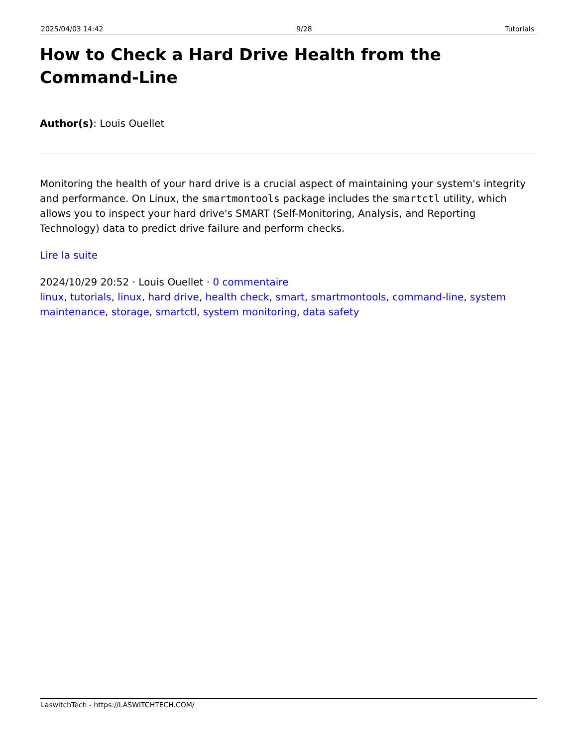2025/04/03 14:42 9/28 Tutorials
How to Check a Hard Drive Health from the Command-Line
Author(s): Louis Ouellet
Monitoring the health of your hard drive is a crucial aspect of maintaining your system's integrity and performance. On Linux, the smartmontools package includes the smartctl utility, which allows you to inspect your hard drive's SMART (Self-Monitoring, Analysis, and Reporting Technology) data to predict drive failure and perform checks.
Lire la suite
2024/10/29 20:52 · Louis Ouellet · 0 commentaire
linux, tutorials, linux, hard drive, health check, smart, smartmontools, command-line, system maintenance, storage, smartctl, system monitoring, data safety
LaswitchTech - https://LASWITCHTECH.COM/